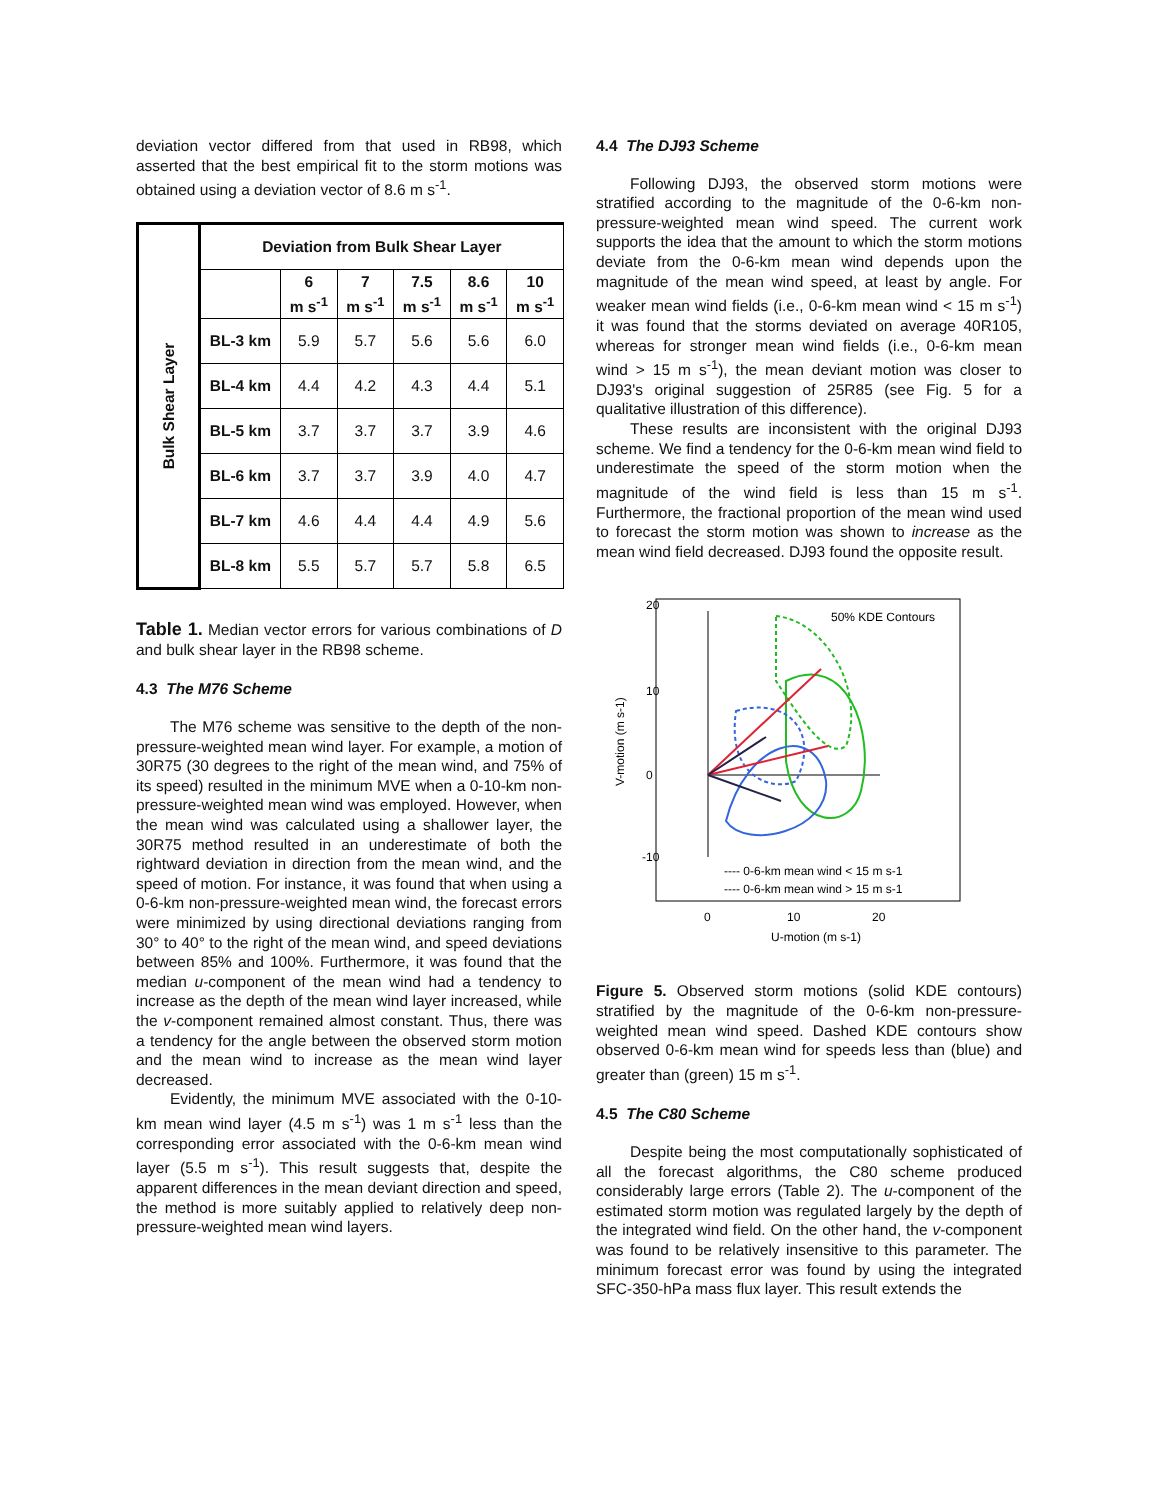deviation vector differed from that used in RB98, which asserted that the best empirical fit to the storm motions was obtained using a deviation vector of 8.6 m s<sup>-1</sup>.
| Bulk Shear Layer | Deviation from Bulk Shear Layer | | | | | |
| | | 6 m s<sup>-1</sup> | 7 m s<sup>-1</sup> | 7.5 m s<sup>-1</sup> | 8.6 m s<sup>-1</sup> | 10 m s<sup>-1</sup> |
| | BL-3 km | 5.9 | 5.7 | 5.6 | 5.6 | 6.0 |
| | BL-4 km | 4.4 | 4.2 | 4.3 | 4.4 | 5.1 |
| | BL-5 km | 3.7 | 3.7 | 3.7 | 3.9 | 4.6 |
| | BL-6 km | 3.7 | 3.7 | 3.9 | 4.0 | 4.7 |
| | BL-7 km | 4.6 | 4.4 | 4.4 | 4.9 | 5.6 |
| | BL-8 km | 5.5 | 5.7 | 5.7 | 5.8 | 6.5 |
Table 1. Median vector errors for various combinations of D and bulk shear layer in the RB98 scheme.
4.3 The M76 Scheme
The M76 scheme was sensitive to the depth of the non-pressure-weighted mean wind layer. For example, a motion of 30R75 (30 degrees to the right of the mean wind, and 75% of its speed) resulted in the minimum MVE when a 0-10-km non-pressure-weighted mean wind was employed. However, when the mean wind was calculated using a shallower layer, the 30R75 method resulted in an underestimate of both the rightward deviation in direction from the mean wind, and the speed of motion. For instance, it was found that when using a 0-6-km non-pressure-weighted mean wind, the forecast errors were minimized by using directional deviations ranging from 30° to 40° to the right of the mean wind, and speed deviations between 85% and 100%. Furthermore, it was found that the median u-component of the mean wind had a tendency to increase as the depth of the mean wind layer increased, while the v-component remained almost constant. Thus, there was a tendency for the angle between the observed storm motion and the mean wind to increase as the mean wind layer decreased.
Evidently, the minimum MVE associated with the 0-10-km mean wind layer (4.5 m s<sup>-1</sup>) was 1 m s<sup>-1</sup> less than the corresponding error associated with the 0-6-km mean wind layer (5.5 m s<sup>-1</sup>). This result suggests that, despite the apparent differences in the mean deviant direction and speed, the method is more suitably applied to relatively deep non-pressure-weighted mean wind layers.
4.4 The DJ93 Scheme
Following DJ93, the observed storm motions were stratified according to the magnitude of the 0-6-km non-pressure-weighted mean wind speed. The current work supports the idea that the amount to which the storm motions deviate from the 0-6-km mean wind depends upon the magnitude of the mean wind speed, at least by angle. For weaker mean wind fields (i.e., 0-6-km mean wind < 15 m s<sup>-1</sup>) it was found that the storms deviated on average 40R105, whereas for stronger mean wind fields (i.e., 0-6-km mean wind > 15 m s<sup>-1</sup>), the mean deviant motion was closer to DJ93's original suggestion of 25R85 (see Fig. 5 for a qualitative illustration of this difference).
These results are inconsistent with the original DJ93 scheme. We find a tendency for the 0-6-km mean wind field to underestimate the speed of the storm motion when the magnitude of the wind field is less than 15 m s<sup>-1</sup>. Furthermore, the fractional proportion of the mean wind used to forecast the storm motion was shown to increase as the mean wind field decreased. DJ93 found the opposite result.
50% KDE Contours
---- 0-6-km mean wind < 15 m s-1
---- 0-6-km mean wind > 15 m s-1
0
10
20
U-motion (m s-1)
V-motion (m s-1)
20
10
0
-10
Figure 5. Observed storm motions (solid KDE contours) stratified by the magnitude of the 0-6-km non-pressure-weighted mean wind speed. Dashed KDE contours show observed 0-6-km mean wind for speeds less than (blue) and greater than (green) 15 m s<sup>-1</sup>.
4.5 The C80 Scheme
Despite being the most computationally sophisticated of all the forecast algorithms, the C80 scheme produced considerably large errors (Table 2). The u-component of the estimated storm motion was regulated largely by the depth of the integrated wind field. On the other hand, the v-component was found to be relatively insensitive to this parameter. The minimum forecast error was found by using the integrated SFC-350-hPa mass flux layer. This result extends the